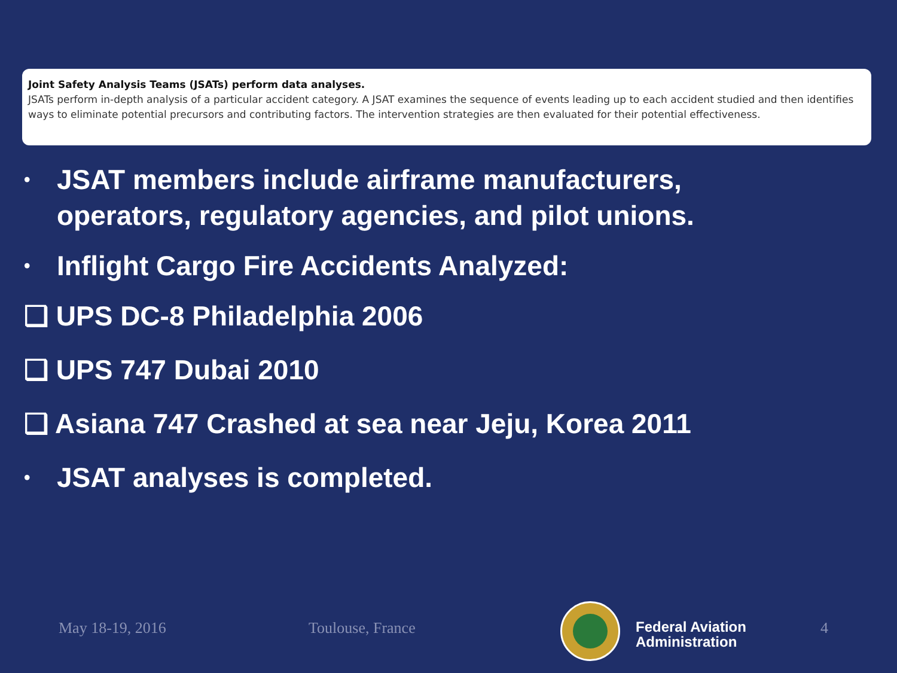Joint Safety Analysis Teams (JSATs) perform data analyses.
JSATs perform in-depth analysis of a particular accident category. A JSAT examines the sequence of events leading up to each accident studied and then identifies ways to eliminate potential precursors and contributing factors. The intervention strategies are then evaluated for their potential effectiveness.
• JSAT members include airframe manufacturers, operators, regulatory agencies, and pilot unions.
• Inflight Cargo Fire Accidents Analyzed:
❑ UPS DC-8 Philadelphia 2006
❑ UPS 747 Dubai 2010
❑ Asiana 747 Crashed at sea near Jeju, Korea 2011
• JSAT analyses is completed.
May 18-19, 2016 Toulouse, France
Federal Aviation
Administration
4